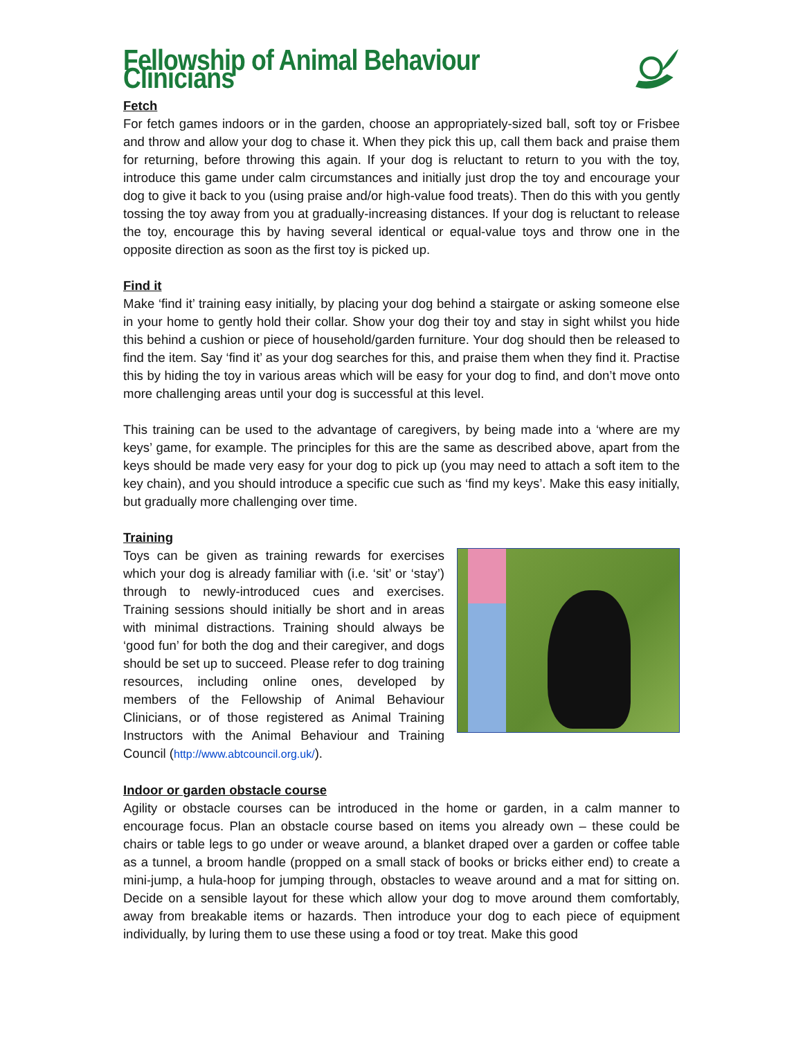Fellowship of Animal Behaviour Clinicians
Fetch
For fetch games indoors or in the garden, choose an appropriately-sized ball, soft toy or Frisbee and throw and allow your dog to chase it. When they pick this up, call them back and praise them for returning, before throwing this again. If your dog is reluctant to return to you with the toy, introduce this game under calm circumstances and initially just drop the toy and encourage your dog to give it back to you (using praise and/or high-value food treats). Then do this with you gently tossing the toy away from you at gradually-increasing distances. If your dog is reluctant to release the toy, encourage this by having several identical or equal-value toys and throw one in the opposite direction as soon as the first toy is picked up.
Find it
Make ‘find it’ training easy initially, by placing your dog behind a stairgate or asking someone else in your home to gently hold their collar. Show your dog their toy and stay in sight whilst you hide this behind a cushion or piece of household/garden furniture. Your dog should then be released to find the item. Say ‘find it’ as your dog searches for this, and praise them when they find it. Practise this by hiding the toy in various areas which will be easy for your dog to find, and don’t move onto more challenging areas until your dog is successful at this level.
This training can be used to the advantage of caregivers, by being made into a ‘where are my keys’ game, for example. The principles for this are the same as described above, apart from the keys should be made very easy for your dog to pick up (you may need to attach a soft item to the key chain), and you should introduce a specific cue such as ‘find my keys’. Make this easy initially, but gradually more challenging over time.
Training
Toys can be given as training rewards for exercises which your dog is already familiar with (i.e. ‘sit’ or ‘stay’) through to newly-introduced cues and exercises. Training sessions should initially be short and in areas with minimal distractions. Training should always be ‘good fun’ for both the dog and their caregiver, and dogs should be set up to succeed. Please refer to dog training resources, including online ones, developed by members of the Fellowship of Animal Behaviour Clinicians, or of those registered as Animal Training Instructors with the Animal Behaviour and Training Council (http://www.abtcouncil.org.uk/).
Indoor or garden obstacle course
Agility or obstacle courses can be introduced in the home or garden, in a calm manner to encourage focus. Plan an obstacle course based on items you already own – these could be chairs or table legs to go under or weave around, a blanket draped over a garden or coffee table as a tunnel, a broom handle (propped on a small stack of books or bricks either end) to create a mini-jump, a hula-hoop for jumping through, obstacles to weave around and a mat for sitting on. Decide on a sensible layout for these which allow your dog to move around them comfortably, away from breakable items or hazards. Then introduce your dog to each piece of equipment individually, by luring them to use these using a food or toy treat. Make this good